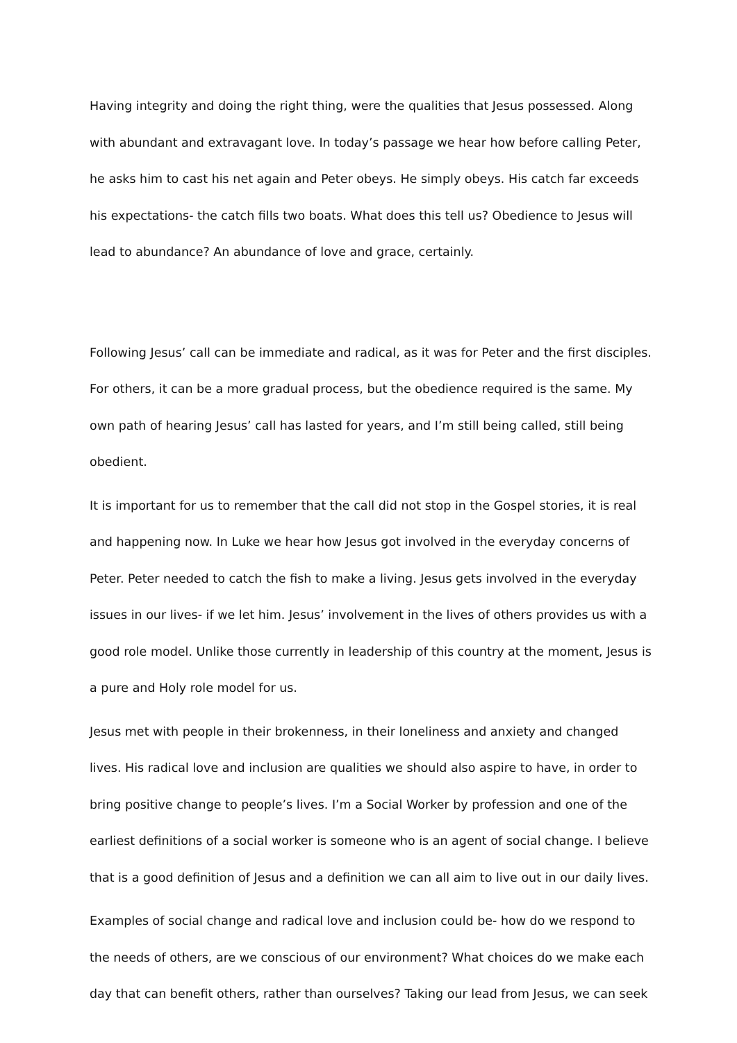Having integrity and doing the right thing, were the qualities that Jesus possessed. Along with abundant and extravagant love. In today’s passage we hear how before calling Peter, he asks him to cast his net again and Peter obeys. He simply obeys. His catch far exceeds his expectations- the catch fills two boats. What does this tell us? Obedience to Jesus will lead to abundance? An abundance of love and grace, certainly.
Following Jesus’ call can be immediate and radical, as it was for Peter and the first disciples. For others, it can be a more gradual process, but the obedience required is the same. My own path of hearing Jesus’ call has lasted for years, and I’m still being called, still being obedient.
It is important for us to remember that the call did not stop in the Gospel stories, it is real and happening now. In Luke we hear how Jesus got involved in the everyday concerns of Peter. Peter needed to catch the fish to make a living. Jesus gets involved in the everyday issues in our lives- if we let him. Jesus’ involvement in the lives of others provides us with a good role model. Unlike those currently in leadership of this country at the moment, Jesus is a pure and Holy role model for us.
Jesus met with people in their brokenness, in their loneliness and anxiety and changed lives. His radical love and inclusion are qualities we should also aspire to have, in order to bring positive change to people’s lives. I’m a Social Worker by profession and one of the earliest definitions of a social worker is someone who is an agent of social change. I believe that is a good definition of Jesus and a definition we can all aim to live out in our daily lives.
Examples of social change and radical love and inclusion could be- how do we respond to the needs of others, are we conscious of our environment? What choices do we make each day that can benefit others, rather than ourselves? Taking our lead from Jesus, we can seek